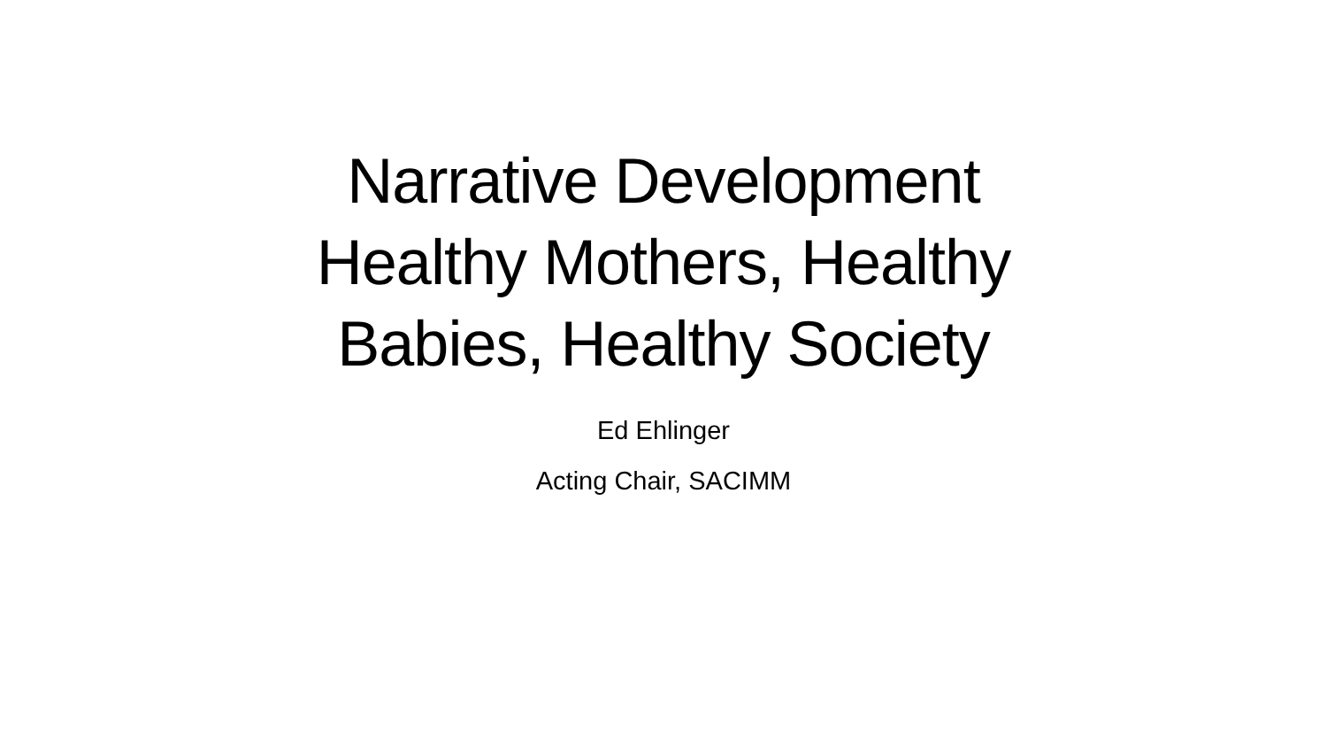Narrative Development
Healthy Mothers, Healthy
Babies, Healthy Society
Ed Ehlinger
Acting Chair, SACIMM